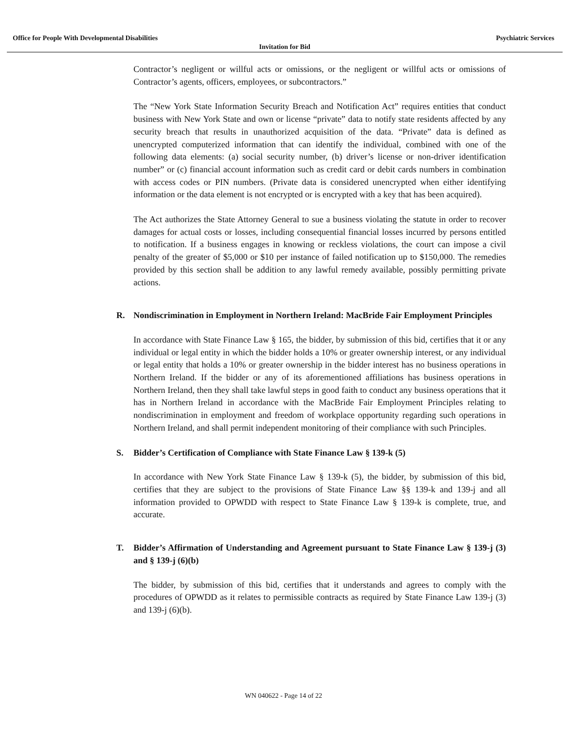Office for People With Developmental Disabilities Psychiatric Services
Invitation for Bid
Contractor’s negligent or willful acts or omissions, or the negligent or willful acts or omissions of Contractor’s agents, officers, employees, or subcontractors.”
The “New York State Information Security Breach and Notification Act” requires entities that conduct business with New York State and own or license “private” data to notify state residents affected by any security breach that results in unauthorized acquisition of the data. “Private” data is defined as unencrypted computerized information that can identify the individual, combined with one of the following data elements: (a) social security number, (b) driver’s license or non-driver identification number” or (c) financial account information such as credit card or debit cards numbers in combination with access codes or PIN numbers. (Private data is considered unencrypted when either identifying information or the data element is not encrypted or is encrypted with a key that has been acquired).
The Act authorizes the State Attorney General to sue a business violating the statute in order to recover damages for actual costs or losses, including consequential financial losses incurred by persons entitled to notification. If a business engages in knowing or reckless violations, the court can impose a civil penalty of the greater of $5,000 or $10 per instance of failed notification up to $150,000. The remedies provided by this section shall be addition to any lawful remedy available, possibly permitting private actions.
R. Nondiscrimination in Employment in Northern Ireland: MacBride Fair Employment Principles
In accordance with State Finance Law § 165, the bidder, by submission of this bid, certifies that it or any individual or legal entity in which the bidder holds a 10% or greater ownership interest, or any individual or legal entity that holds a 10% or greater ownership in the bidder interest has no business operations in Northern Ireland. If the bidder or any of its aforementioned affiliations has business operations in Northern Ireland, then they shall take lawful steps in good faith to conduct any business operations that it has in Northern Ireland in accordance with the MacBride Fair Employment Principles relating to nondiscrimination in employment and freedom of workplace opportunity regarding such operations in Northern Ireland, and shall permit independent monitoring of their compliance with such Principles.
S. Bidder’s Certification of Compliance with State Finance Law § 139-k (5)
In accordance with New York State Finance Law § 139-k (5), the bidder, by submission of this bid, certifies that they are subject to the provisions of State Finance Law §§ 139-k and 139-j and all information provided to OPWDD with respect to State Finance Law § 139-k is complete, true, and accurate.
T. Bidder’s Affirmation of Understanding and Agreement pursuant to State Finance Law § 139-j (3) and § 139-j (6)(b)
The bidder, by submission of this bid, certifies that it understands and agrees to comply with the procedures of OPWDD as it relates to permissible contracts as required by State Finance Law 139-j (3) and 139-j (6)(b).
WN 040622 - Page 14 of 22